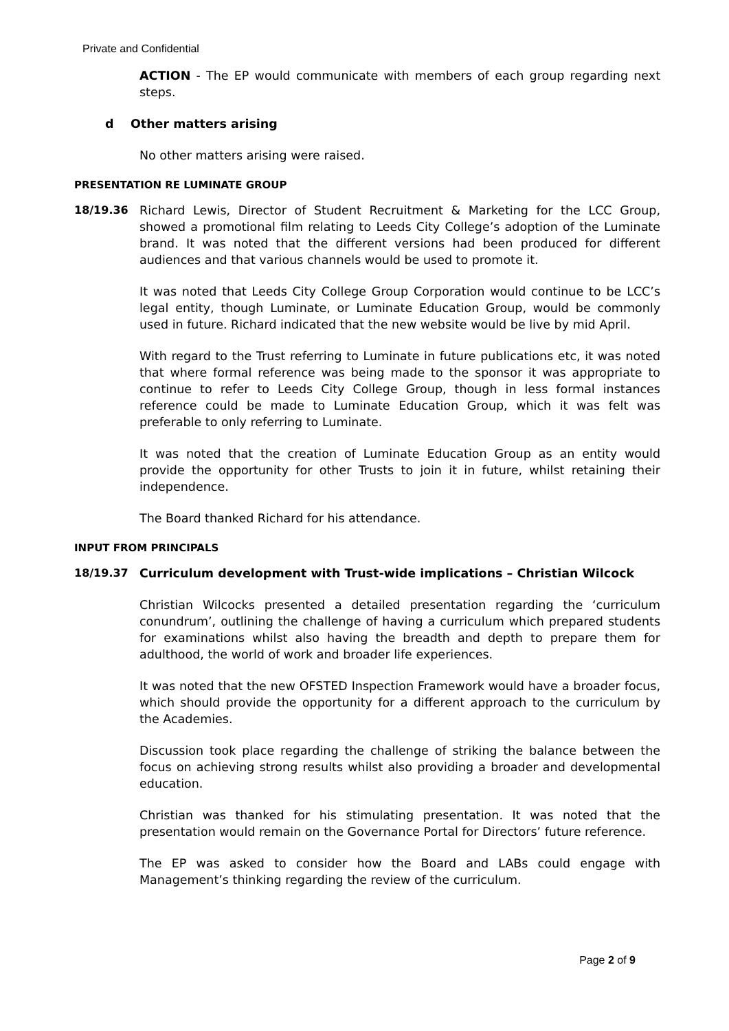Private and Confidential
ACTION - The EP would communicate with members of each group regarding next steps.
d Other matters arising
No other matters arising were raised.
PRESENTATION RE LUMINATE GROUP
18/19.36 Richard Lewis, Director of Student Recruitment & Marketing for the LCC Group, showed a promotional film relating to Leeds City College’s adoption of the Luminate brand. It was noted that the different versions had been produced for different audiences and that various channels would be used to promote it.
It was noted that Leeds City College Group Corporation would continue to be LCC’s legal entity, though Luminate, or Luminate Education Group, would be commonly used in future. Richard indicated that the new website would be live by mid April.
With regard to the Trust referring to Luminate in future publications etc, it was noted that where formal reference was being made to the sponsor it was appropriate to continue to refer to Leeds City College Group, though in less formal instances reference could be made to Luminate Education Group, which it was felt was preferable to only referring to Luminate.
It was noted that the creation of Luminate Education Group as an entity would provide the opportunity for other Trusts to join it in future, whilst retaining their independence.
The Board thanked Richard for his attendance.
INPUT FROM PRINCIPALS
18/19.37 Curriculum development with Trust-wide implications – Christian Wilcock
Christian Wilcocks presented a detailed presentation regarding the ‘curriculum conundrum’, outlining the challenge of having a curriculum which prepared students for examinations whilst also having the breadth and depth to prepare them for adulthood, the world of work and broader life experiences.
It was noted that the new OFSTED Inspection Framework would have a broader focus, which should provide the opportunity for a different approach to the curriculum by the Academies.
Discussion took place regarding the challenge of striking the balance between the focus on achieving strong results whilst also providing a broader and developmental education.
Christian was thanked for his stimulating presentation. It was noted that the presentation would remain on the Governance Portal for Directors’ future reference.
The EP was asked to consider how the Board and LABs could engage with Management’s thinking regarding the review of the curriculum.
Page 2 of 9